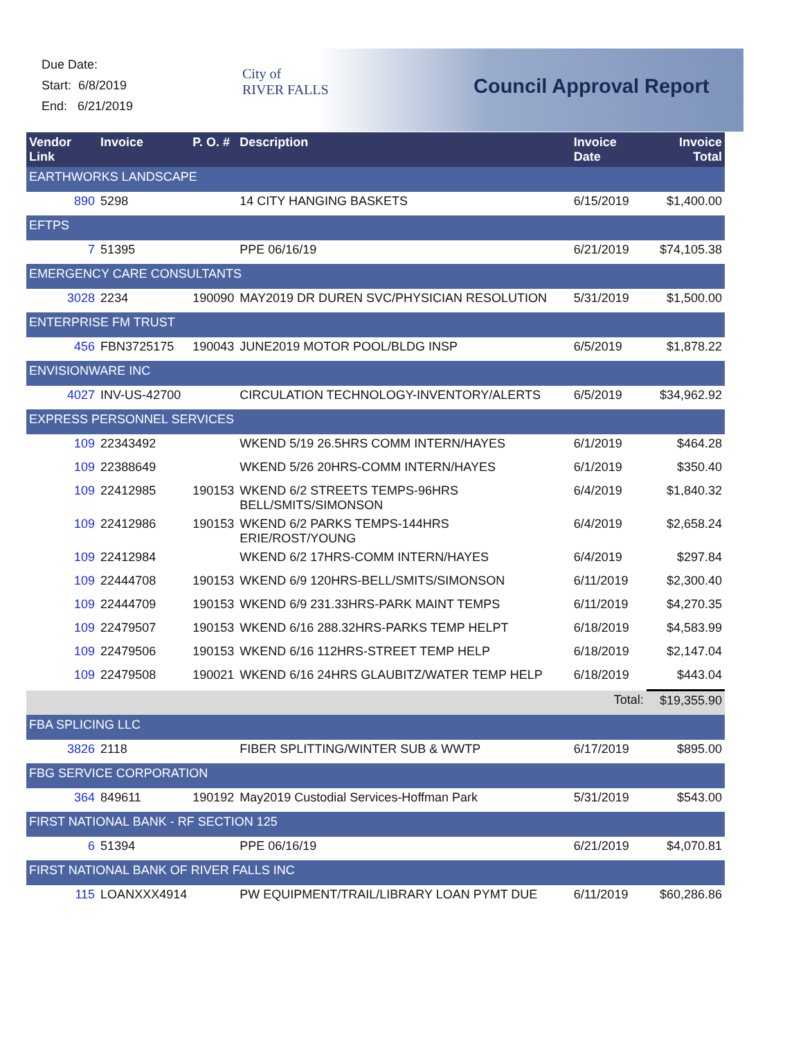Due Date:
Start: 6/8/2019
End: 6/21/2019
City of
RIVER FALLS
Council Approval Report
| Vendor Link | Invoice | P. O. # | Description | Invoice Date | Invoice Total |
| --- | --- | --- | --- | --- | --- |
| EARTHWORKS LANDSCAPE | | | | | |
| 890 | 5298 | | 14 CITY HANGING BASKETS | 6/15/2019 | $1,400.00 |
| EFTPS | | | | | |
| 7 | 51395 | | PPE 06/16/19 | 6/21/2019 | $74,105.38 |
| EMERGENCY CARE CONSULTANTS | | | | | |
| 3028 | 2234 | 190090 | MAY2019 DR DUREN SVC/PHYSICIAN RESOLUTION | 5/31/2019 | $1,500.00 |
| ENTERPRISE FM TRUST | | | | | |
| 456 | FBN3725175 | 190043 | JUNE2019 MOTOR POOL/BLDG INSP | 6/5/2019 | $1,878.22 |
| ENVISIONWARE INC | | | | | |
| 4027 | INV-US-42700 | | CIRCULATION TECHNOLOGY-INVENTORY/ALERTS | 6/5/2019 | $34,962.92 |
| EXPRESS PERSONNEL SERVICES | | | | | |
| 109 | 22343492 | | WKEND 5/19 26.5HRS COMM INTERN/HAYES | 6/1/2019 | $464.28 |
| 109 | 22388649 | | WKEND 5/26 20HRS-COMM INTERN/HAYES | 6/1/2019 | $350.40 |
| 109 | 22412985 | 190153 | WKEND 6/2 STREETS TEMPS-96HRS BELL/SMITS/SIMONSON | 6/4/2019 | $1,840.32 |
| 109 | 22412986 | 190153 | WKEND 6/2 PARKS TEMPS-144HRS ERIE/ROST/YOUNG | 6/4/2019 | $2,658.24 |
| 109 | 22412984 | | WKEND 6/2 17HRS-COMM INTERN/HAYES | 6/4/2019 | $297.84 |
| 109 | 22444708 | 190153 | WKEND 6/9 120HRS-BELL/SMITS/SIMONSON | 6/11/2019 | $2,300.40 |
| 109 | 22444709 | 190153 | WKEND 6/9 231.33HRS-PARK MAINT TEMPS | 6/11/2019 | $4,270.35 |
| 109 | 22479507 | 190153 | WKEND 6/16 288.32HRS-PARKS TEMP HELPT | 6/18/2019 | $4,583.99 |
| 109 | 22479506 | 190153 | WKEND 6/16 112HRS-STREET TEMP HELP | 6/18/2019 | $2,147.04 |
| 109 | 22479508 | 190021 | WKEND 6/16 24HRS GLAUBITZ/WATER TEMP HELP | 6/18/2019 | $443.04 |
| | | | | Total: | $19,355.90 |
| FBA SPLICING LLC | | | | | |
| 3826 | 2118 | | FIBER SPLITTING/WINTER SUB & WWTP | 6/17/2019 | $895.00 |
| FBG SERVICE CORPORATION | | | | | |
| 364 | 849611 | 190192 | May2019 Custodial Services-Hoffman Park | 5/31/2019 | $543.00 |
| FIRST NATIONAL BANK - RF SECTION 125 | | | | | |
| 6 | 51394 | | PPE 06/16/19 | 6/21/2019 | $4,070.81 |
| FIRST NATIONAL BANK OF RIVER FALLS INC | | | | | |
| 115 | LOANXXX4914 | | PW EQUIPMENT/TRAIL/LIBRARY LOAN PYMT DUE | 6/11/2019 | $60,286.86 |